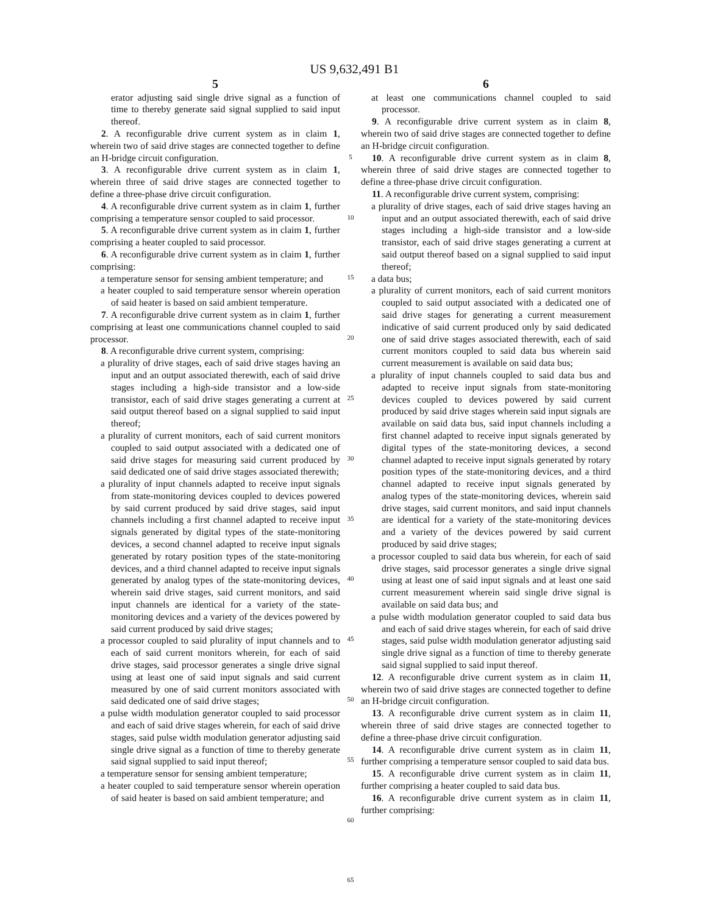US 9,632,491 B1
5
erator adjusting said single drive signal as a function of time to thereby generate said signal supplied to said input thereof.
2. A reconfigurable drive current system as in claim 1, wherein two of said drive stages are connected together to define an H-bridge circuit configuration.
3. A reconfigurable drive current system as in claim 1, wherein three of said drive stages are connected together to define a three-phase drive circuit configuration.
4. A reconfigurable drive current system as in claim 1, further comprising a temperature sensor coupled to said processor.
5. A reconfigurable drive current system as in claim 1, further comprising a heater coupled to said processor.
6. A reconfigurable drive current system as in claim 1, further comprising:
a temperature sensor for sensing ambient temperature; and
a heater coupled to said temperature sensor wherein operation of said heater is based on said ambient temperature.
7. A reconfigurable drive current system as in claim 1, further comprising at least one communications channel coupled to said processor.
8. A reconfigurable drive current system, comprising:
a plurality of drive stages, each of said drive stages having an input and an output associated therewith, each of said drive stages including a high-side transistor and a low-side transistor, each of said drive stages generating a current at said output thereof based on a signal supplied to said input thereof;
a plurality of current monitors, each of said current monitors coupled to said output associated with a dedicated one of said drive stages for measuring said current produced by said dedicated one of said drive stages associated therewith;
a plurality of input channels adapted to receive input signals from state-monitoring devices coupled to devices powered by said current produced by said drive stages, said input channels including a first channel adapted to receive input signals generated by digital types of the state-monitoring devices, a second channel adapted to receive input signals generated by rotary position types of the state-monitoring devices, and a third channel adapted to receive input signals generated by analog types of the state-monitoring devices, wherein said drive stages, said current monitors, and said input channels are identical for a variety of the state-monitoring devices and a variety of the devices powered by said current produced by said drive stages;
a processor coupled to said plurality of input channels and to each of said current monitors wherein, for each of said drive stages, said processor generates a single drive signal using at least one of said input signals and said current measured by one of said current monitors associated with said dedicated one of said drive stages;
a pulse width modulation generator coupled to said processor and each of said drive stages wherein, for each of said drive stages, said pulse width modulation generator adjusting said single drive signal as a function of time to thereby generate said signal supplied to said input thereof;
a temperature sensor for sensing ambient temperature;
a heater coupled to said temperature sensor wherein operation of said heater is based on said ambient temperature; and
5
10
15
20
25
30
35
40
45
50
55
60
65
6
at least one communications channel coupled to said processor.
9. A reconfigurable drive current system as in claim 8, wherein two of said drive stages are connected together to define an H-bridge circuit configuration.
10. A reconfigurable drive current system as in claim 8, wherein three of said drive stages are connected together to define a three-phase drive circuit configuration.
11. A reconfigurable drive current system, comprising:
a plurality of drive stages, each of said drive stages having an input and an output associated therewith, each of said drive stages including a high-side transistor and a low-side transistor, each of said drive stages generating a current at said output thereof based on a signal supplied to said input thereof;
a data bus;
a plurality of current monitors, each of said current monitors coupled to said output associated with a dedicated one of said drive stages for generating a current measurement indicative of said current produced only by said dedicated one of said drive stages associated therewith, each of said current monitors coupled to said data bus wherein said current measurement is available on said data bus;
a plurality of input channels coupled to said data bus and adapted to receive input signals from state-monitoring devices coupled to devices powered by said current produced by said drive stages wherein said input signals are available on said data bus, said input channels including a first channel adapted to receive input signals generated by digital types of the state-monitoring devices, a second channel adapted to receive input signals generated by rotary position types of the state-monitoring devices, and a third channel adapted to receive input signals generated by analog types of the state-monitoring devices, wherein said drive stages, said current monitors, and said input channels are identical for a variety of the state-monitoring devices and a variety of the devices powered by said current produced by said drive stages;
a processor coupled to said data bus wherein, for each of said drive stages, said processor generates a single drive signal using at least one of said input signals and at least one said current measurement wherein said single drive signal is available on said data bus; and
a pulse width modulation generator coupled to said data bus and each of said drive stages wherein, for each of said drive stages, said pulse width modulation generator adjusting said single drive signal as a function of time to thereby generate said signal supplied to said input thereof.
12. A reconfigurable drive current system as in claim 11, wherein two of said drive stages are connected together to define an H-bridge circuit configuration.
13. A reconfigurable drive current system as in claim 11, wherein three of said drive stages are connected together to define a three-phase drive circuit configuration.
14. A reconfigurable drive current system as in claim 11, further comprising a temperature sensor coupled to said data bus.
15. A reconfigurable drive current system as in claim 11, further comprising a heater coupled to said data bus.
16. A reconfigurable drive current system as in claim 11, further comprising: